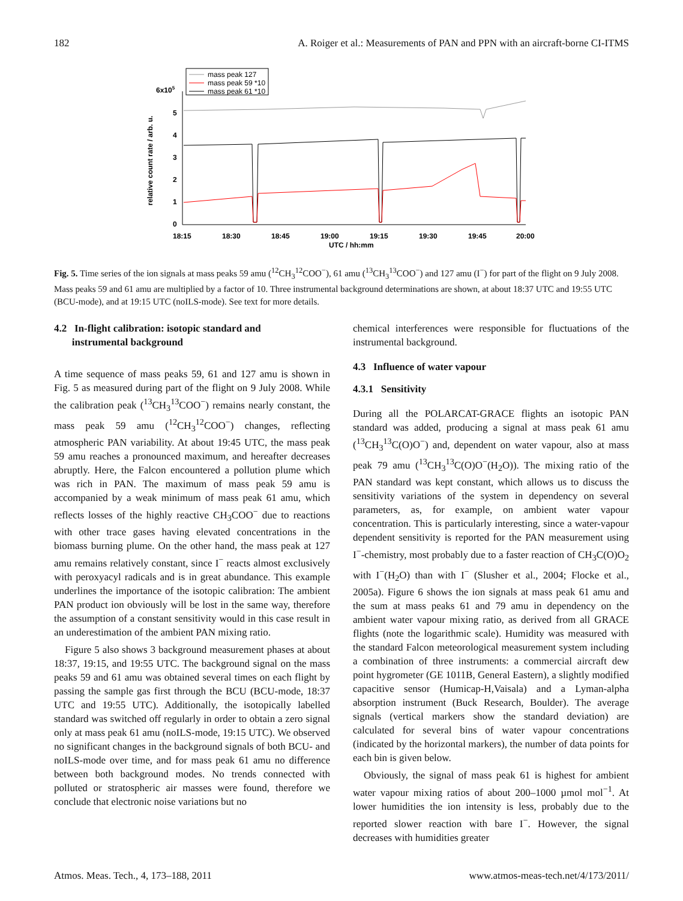182 A. Roiger et al.: Measurements of PAN and PPN with an aircraft-borne CI-ITMS
mass peak 127
mass peak 59 *10
mass peak 61 *10
6x105
relative count rate / arb. u.
5
4
3
2
1
0
18:15
18:30
18:45
19:00
19:15
19:30
19:45
20:00
UTC / hh:mm
Fig. 5. Time series of the ion signals at mass peaks 59 amu (<sup>12</sup>CH<sub>3</sub><sup>12</sup>COO<sup>−</sup>), 61 amu (<sup>13</sup>CH<sub>3</sub><sup>13</sup>COO<sup>−</sup>) and 127 amu (I<sup>−</sup>) for part of the flight on 9 July 2008. Mass peaks 59 and 61 amu are multiplied by a factor of 10. Three instrumental background determinations are shown, at about 18:37 UTC and 19:55 UTC (BCU-mode), and at 19:15 UTC (noILS-mode). See text for more details.
4.2 In-flight calibration: isotopic standard and
instrumental background
A time sequence of mass peaks 59, 61 and 127 amu is shown in Fig. 5 as measured during part of the flight on 9 July 2008. While the calibration peak (<sup>13</sup>CH<sub>3</sub><sup>13</sup>COO<sup>−</sup>) remains nearly constant, the mass peak 59 amu (<sup>12</sup>CH<sub>3</sub><sup>12</sup>COO<sup>−</sup>) changes, reflecting atmospheric PAN variability. At about 19:45 UTC, the mass peak 59 amu reaches a pronounced maximum, and hereafter decreases abruptly. Here, the Falcon encountered a pollution plume which was rich in PAN. The maximum of mass peak 59 amu is accompanied by a weak minimum of mass peak 61 amu, which reflects losses of the highly reactive CH<sub>3</sub>COO<sup>−</sup> due to reactions with other trace gases having elevated concentrations in the biomass burning plume. On the other hand, the mass peak at 127 amu remains relatively constant, since I<sup>−</sup> reacts almost exclusively with peroxyacyl radicals and is in great abundance. This example underlines the importance of the isotopic calibration: The ambient PAN product ion obviously will be lost in the same way, therefore the assumption of a constant sensitivity would in this case result in an underestimation of the ambient PAN mixing ratio.
Figure 5 also shows 3 background measurement phases at about 18:37, 19:15, and 19:55 UTC. The background signal on the mass peaks 59 and 61 amu was obtained several times on each flight by passing the sample gas first through the BCU (BCU-mode, 18:37 UTC and 19:55 UTC). Additionally, the isotopically labelled standard was switched off regularly in order to obtain a zero signal only at mass peak 61 amu (noILS-mode, 19:15 UTC). We observed no significant changes in the background signals of both BCU- and noILS-mode over time, and for mass peak 61 amu no difference between both background modes. No trends connected with polluted or stratospheric air masses were found, therefore we conclude that electronic noise variations but no
chemical interferences were responsible for fluctuations of the instrumental background.
4.3 Influence of water vapour
4.3.1 Sensitivity
During all the POLARCAT-GRACE flights an isotopic PAN standard was added, producing a signal at mass peak 61 amu (<sup>13</sup>CH<sub>3</sub><sup>13</sup>C(O)O<sup>−</sup>) and, dependent on water vapour, also at mass peak 79 amu (<sup>13</sup>CH<sub>3</sub><sup>13</sup>C(O)O<sup>−</sup>(H<sub>2</sub>O)). The mixing ratio of the PAN standard was kept constant, which allows us to discuss the sensitivity variations of the system in dependency on several parameters, as, for example, on ambient water vapour concentration. This is particularly interesting, since a water-vapour dependent sensitivity is reported for the PAN measurement using I<sup>−</sup>-chemistry, most probably due to a faster reaction of CH<sub>3</sub>C(O)O<sub>2</sub> with I<sup>−</sup>(H<sub>2</sub>O) than with I<sup>−</sup> (Slusher et al., 2004; Flocke et al., 2005a). Figure 6 shows the ion signals at mass peak 61 amu and the sum at mass peaks 61 and 79 amu in dependency on the ambient water vapour mixing ratio, as derived from all GRACE flights (note the logarithmic scale). Humidity was measured with the standard Falcon meteorological measurement system including a combination of three instruments: a commercial aircraft dew point hygrometer (GE 1011B, General Eastern), a slightly modified capacitive sensor (Humicap-H,Vaisala) and a Lyman-alpha absorption instrument (Buck Research, Boulder). The average signals (vertical markers show the standard deviation) are calculated for several bins of water vapour concentrations (indicated by the horizontal markers), the number of data points for each bin is given below.
Obviously, the signal of mass peak 61 is highest for ambient water vapour mixing ratios of about 200–1000 µmol mol<sup>−1</sup>. At lower humidities the ion intensity is less, probably due to the reported slower reaction with bare I<sup>−</sup>. However, the signal decreases with humidities greater
Atmos. Meas. Tech., 4, 173–188, 2011 www.atmos-meas-tech.net/4/173/2011/